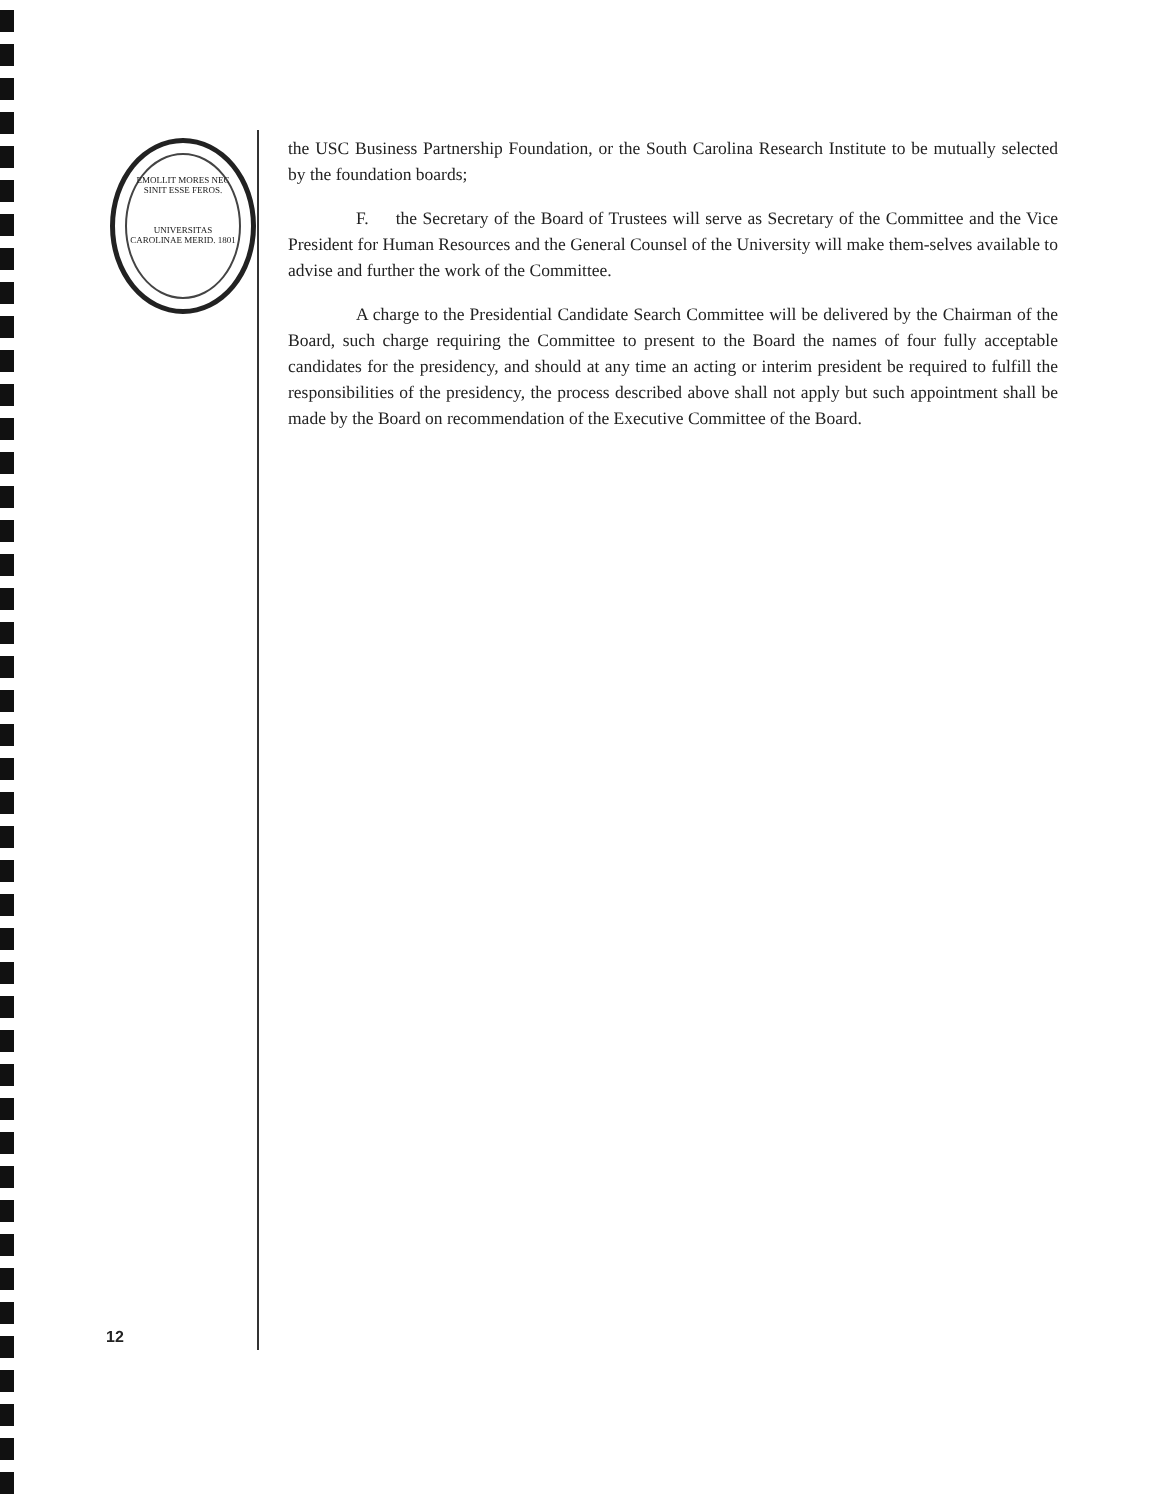EMOLLIT MORES NEC SINIT ESSE FEROS.
UNIVERSITAS CAROLINAE MERID. 1801
the USC Business Partnership Foundation, or the South Carolina Research Institute to be mutually selected by the foundation boards;
F. the Secretary of the Board of Trustees will serve as Secretary of the Committee and the Vice President for Human Resources and the General Counsel of the University will make them-selves available to advise and further the work of the Committee.
A charge to the Presidential Candidate Search Committee will be delivered by the Chairman of the Board, such charge requiring the Committee to present to the Board the names of four fully acceptable candidates for the presidency, and should at any time an acting or interim president be required to fulfill the responsibilities of the presidency, the process described above shall not apply but such appointment shall be made by the Board on recommendation of the Executive Committee of the Board.
12